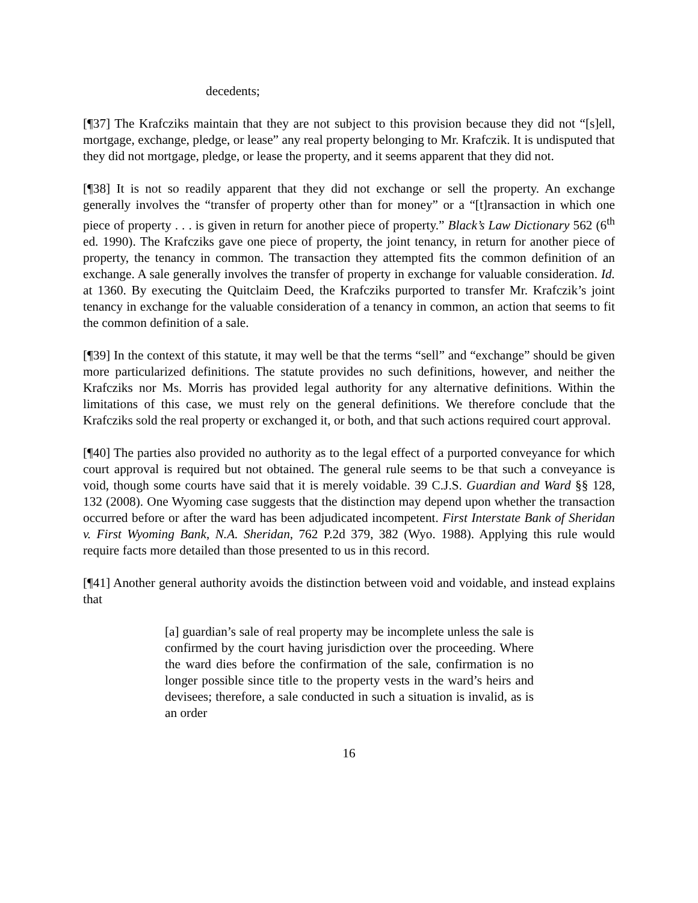decedents;
[¶37] The Krafcziks maintain that they are not subject to this provision because they did not “[s]ell, mortgage, exchange, pledge, or lease” any real property belonging to Mr. Krafczik. It is undisputed that they did not mortgage, pledge, or lease the property, and it seems apparent that they did not.
[¶38] It is not so readily apparent that they did not exchange or sell the property. An exchange generally involves the “transfer of property other than for money” or a “[t]ransaction in which one piece of property . . . is given in return for another piece of property.” Black’s Law Dictionary 562 (6<sup>th</sup> ed. 1990). The Krafcziks gave one piece of property, the joint tenancy, in return for another piece of property, the tenancy in common. The transaction they attempted fits the common definition of an exchange. A sale generally involves the transfer of property in exchange for valuable consideration. Id. at 1360. By executing the Quitclaim Deed, the Krafcziks purported to transfer Mr. Krafczik’s joint tenancy in exchange for the valuable consideration of a tenancy in common, an action that seems to fit the common definition of a sale.
[¶39] In the context of this statute, it may well be that the terms “sell” and “exchange” should be given more particularized definitions. The statute provides no such definitions, however, and neither the Krafcziks nor Ms. Morris has provided legal authority for any alternative definitions. Within the limitations of this case, we must rely on the general definitions. We therefore conclude that the Krafcziks sold the real property or exchanged it, or both, and that such actions required court approval.
[¶40] The parties also provided no authority as to the legal effect of a purported conveyance for which court approval is required but not obtained. The general rule seems to be that such a conveyance is void, though some courts have said that it is merely voidable. 39 C.J.S. Guardian and Ward §§ 128, 132 (2008). One Wyoming case suggests that the distinction may depend upon whether the transaction occurred before or after the ward has been adjudicated incompetent. First Interstate Bank of Sheridan v. First Wyoming Bank, N.A. Sheridan, 762 P.2d 379, 382 (Wyo. 1988). Applying this rule would require facts more detailed than those presented to us in this record.
[¶41] Another general authority avoids the distinction between void and voidable, and instead explains that
[a] guardian’s sale of real property may be incomplete unless the sale is confirmed by the court having jurisdiction over the proceeding. Where the ward dies before the confirmation of the sale, confirmation is no longer possible since title to the property vests in the ward’s heirs and devisees; therefore, a sale conducted in such a situation is invalid, as is an order
16